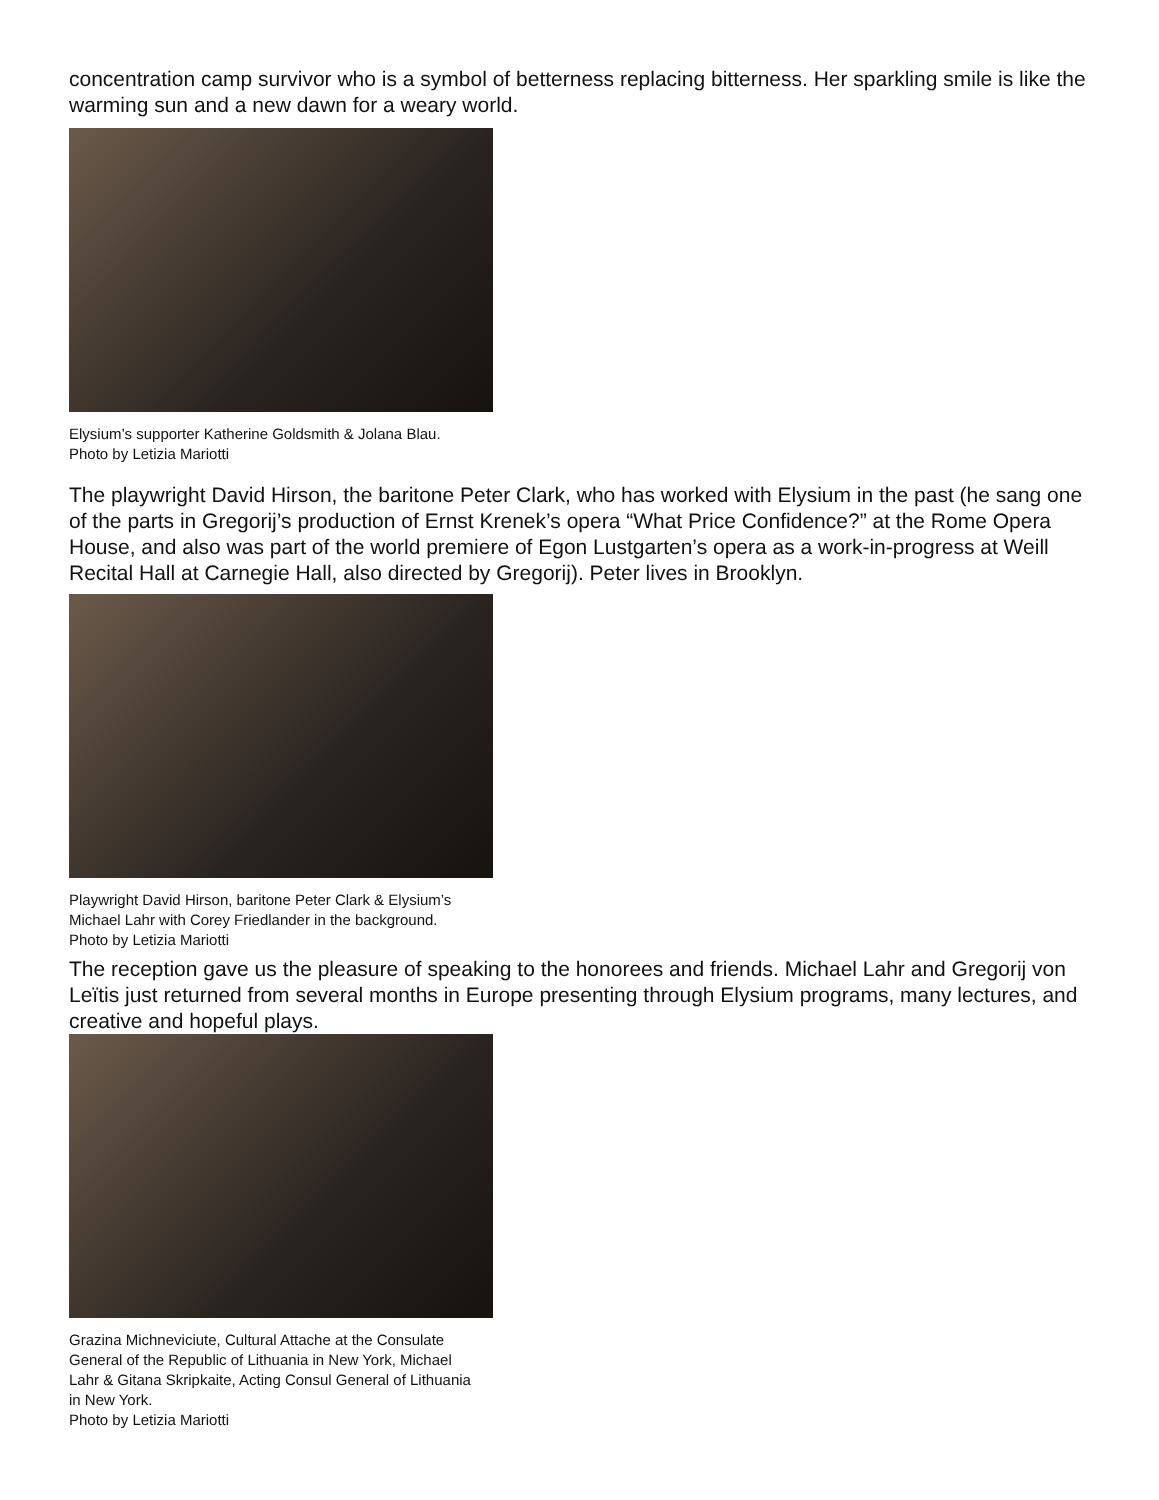concentration camp survivor who is a symbol of betterness replacing bitterness. Her sparkling smile is like the warming sun and a new dawn for a weary world.
Elysium’s supporter Katherine Goldsmith & Jolana Blau.
Photo by Letizia Mariotti
The playwright David Hirson, the baritone Peter Clark, who has worked with Elysium in the past (he sang one of the parts in Gregorij’s production of Ernst Krenek’s opera “What Price Confidence?” at the Rome Opera House, and also was part of the world premiere of Egon Lustgarten’s opera as a work-in-progress at Weill Recital Hall at Carnegie Hall, also directed by Gregorij). Peter lives in Brooklyn.
Playwright David Hirson, baritone Peter Clark & Elysium’s
Michael Lahr with Corey Friedlander in the background.
Photo by Letizia Mariotti
The reception gave us the pleasure of speaking to the honorees and friends. Michael Lahr and Gregorij von Leïtis just returned from several months in Europe presenting through Elysium programs, many lectures, and creative and hopeful plays.
Grazina Michneviciute, Cultural Attache at the Consulate
General of the Republic of Lithuania in New York, Michael
Lahr & Gitana Skripkaite, Acting Consul General of Lithuania
in New York.
Photo by Letizia Mariotti